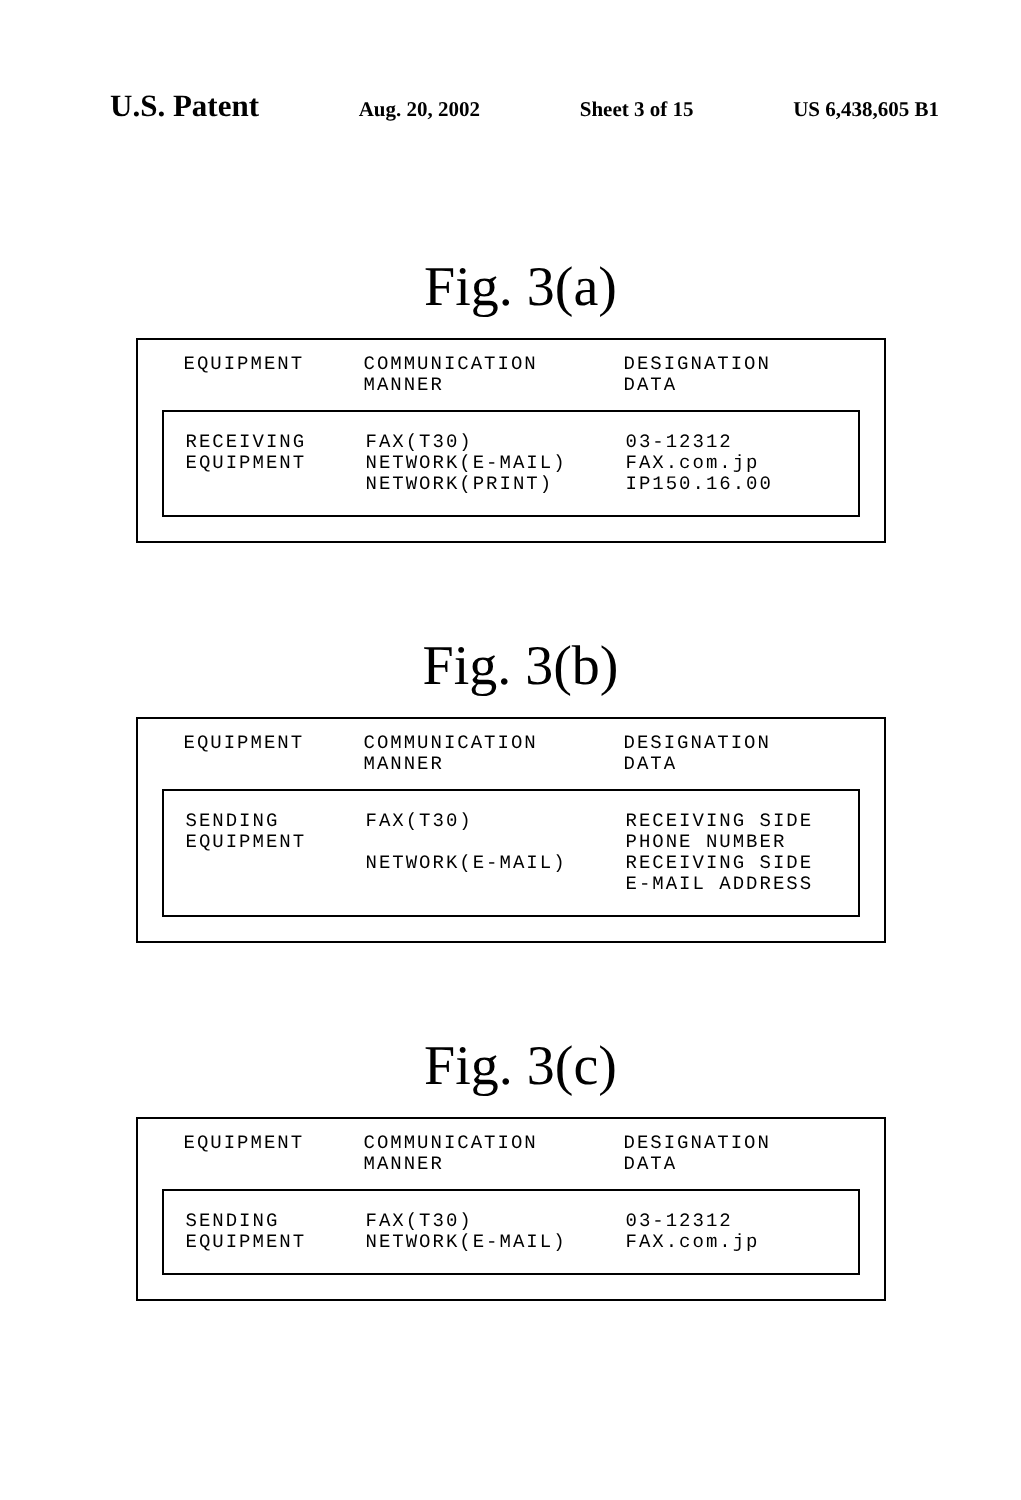U.S. Patent
Aug. 20, 2002 Sheet 3 of 15 US 6,438,605 B1
Fig. 3(a)
| EQUIPMENT | COMMUNICATION MANNER | DESIGNATION DATA |
| --- | --- | --- |
| RECEIVING EQUIPMENT | FAX(T30) NETWORK(E-MAIL) NETWORK(PRINT) | 03-12312 FAX.com.jp IP150.16.00 |
Fig. 3(b)
| EQUIPMENT | COMMUNICATION MANNER | DESIGNATION DATA |
| --- | --- | --- |
| SENDING EQUIPMENT | FAX(T30) NETWORK(E-MAIL) | RECEIVING SIDE PHONE NUMBER RECEIVING SIDE E-MAIL ADDRESS |
Fig. 3(c)
| EQUIPMENT | COMMUNICATION MANNER | DESIGNATION DATA |
| --- | --- | --- |
| SENDING EQUIPMENT | FAX(T30) NETWORK(E-MAIL) | 03-12312 FAX.com.jp |